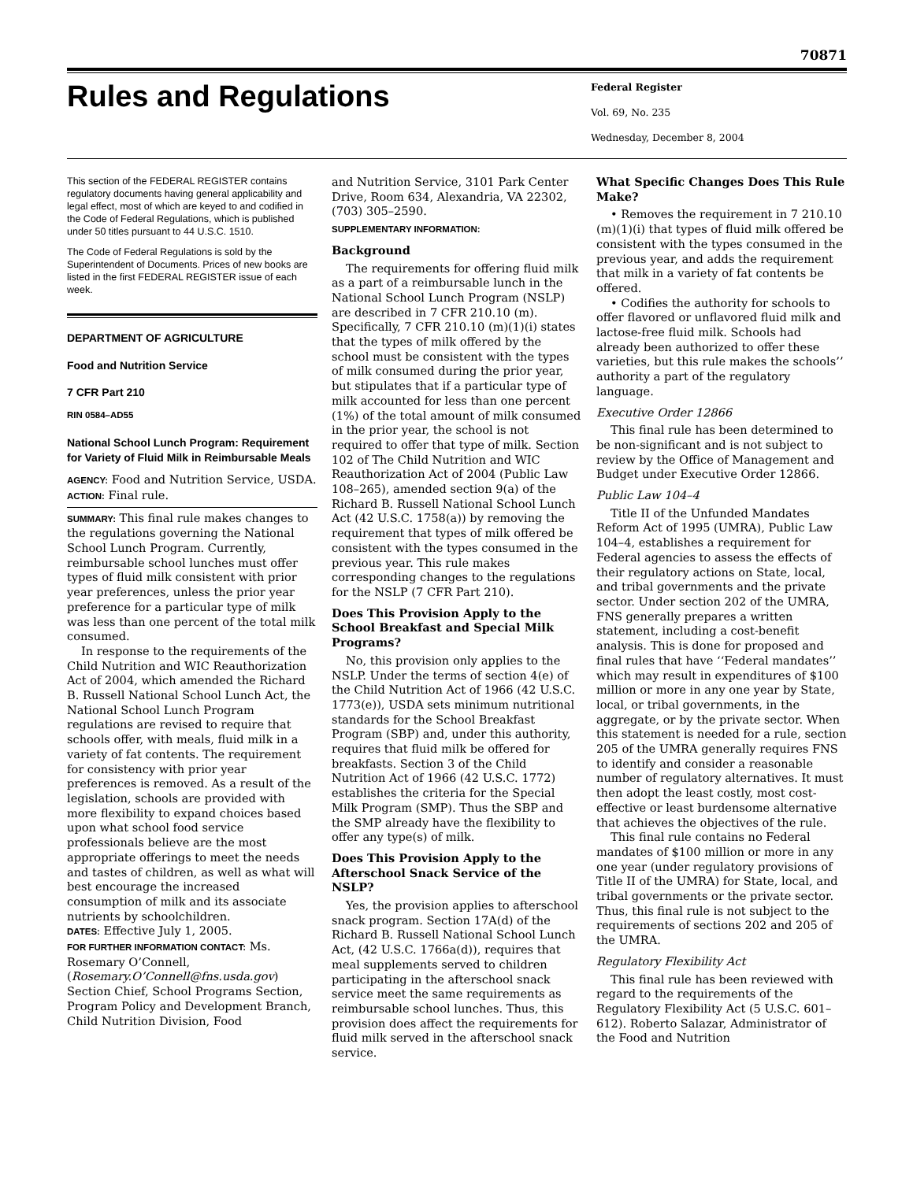70871
Rules and Regulations
Federal Register
Vol. 69, No. 235
Wednesday, December 8, 2004
This section of the FEDERAL REGISTER contains regulatory documents having general applicability and legal effect, most of which are keyed to and codified in the Code of Federal Regulations, which is published under 50 titles pursuant to 44 U.S.C. 1510.
The Code of Federal Regulations is sold by the Superintendent of Documents. Prices of new books are listed in the first FEDERAL REGISTER issue of each week.
DEPARTMENT OF AGRICULTURE
Food and Nutrition Service
7 CFR Part 210
RIN 0584–AD55
National School Lunch Program: Requirement for Variety of Fluid Milk in Reimbursable Meals
AGENCY: Food and Nutrition Service, USDA.
ACTION: Final rule.
SUMMARY: This final rule makes changes to the regulations governing the National School Lunch Program. Currently, reimbursable school lunches must offer types of fluid milk consistent with prior year preferences, unless the prior year preference for a particular type of milk was less than one percent of the total milk consumed.
In response to the requirements of the Child Nutrition and WIC Reauthorization Act of 2004, which amended the Richard B. Russell National School Lunch Act, the National School Lunch Program regulations are revised to require that schools offer, with meals, fluid milk in a variety of fat contents. The requirement for consistency with prior year preferences is removed. As a result of the legislation, schools are provided with more flexibility to expand choices based upon what school food service professionals believe are the most appropriate offerings to meet the needs and tastes of children, as well as what will best encourage the increased consumption of milk and its associate nutrients by schoolchildren.
DATES: Effective July 1, 2005.
FOR FURTHER INFORMATION CONTACT: Ms. Rosemary O’Connell, (Rosemary.O’Connell@fns.usda.gov) Section Chief, School Programs Section, Program Policy and Development Branch, Child Nutrition Division, Food
and Nutrition Service, 3101 Park Center Drive, Room 634, Alexandria, VA 22302, (703) 305–2590.
SUPPLEMENTARY INFORMATION:
Background
The requirements for offering fluid milk as a part of a reimbursable lunch in the National School Lunch Program (NSLP) are described in 7 CFR 210.10 (m). Specifically, 7 CFR 210.10 (m)(1)(i) states that the types of milk offered by the school must be consistent with the types of milk consumed during the prior year, but stipulates that if a particular type of milk accounted for less than one percent (1%) of the total amount of milk consumed in the prior year, the school is not required to offer that type of milk. Section 102 of The Child Nutrition and WIC Reauthorization Act of 2004 (Public Law 108–265), amended section 9(a) of the Richard B. Russell National School Lunch Act (42 U.S.C. 1758(a)) by removing the requirement that types of milk offered be consistent with the types consumed in the previous year. This rule makes corresponding changes to the regulations for the NSLP (7 CFR Part 210).
Does This Provision Apply to the School Breakfast and Special Milk Programs?
No, this provision only applies to the NSLP. Under the terms of section 4(e) of the Child Nutrition Act of 1966 (42 U.S.C. 1773(e)), USDA sets minimum nutritional standards for the School Breakfast Program (SBP) and, under this authority, requires that fluid milk be offered for breakfasts. Section 3 of the Child Nutrition Act of 1966 (42 U.S.C. 1772) establishes the criteria for the Special Milk Program (SMP). Thus the SBP and the SMP already have the flexibility to offer any type(s) of milk.
Does This Provision Apply to the Afterschool Snack Service of the NSLP?
Yes, the provision applies to afterschool snack program. Section 17A(d) of the Richard B. Russell National School Lunch Act, (42 U.S.C. 1766a(d)), requires that meal supplements served to children participating in the afterschool snack service meet the same requirements as reimbursable school lunches. Thus, this provision does affect the requirements for fluid milk served in the afterschool snack service.
What Specific Changes Does This Rule Make?
• Removes the requirement in 7 210.10 (m)(1)(i) that types of fluid milk offered be consistent with the types consumed in the previous year, and adds the requirement that milk in a variety of fat contents be offered.
• Codifies the authority for schools to offer flavored or unflavored fluid milk and lactose-free fluid milk. Schools had already been authorized to offer these varieties, but this rule makes the schools’’ authority a part of the regulatory language.
Executive Order 12866
This final rule has been determined to be non-significant and is not subject to review by the Office of Management and Budget under Executive Order 12866.
Public Law 104–4
Title II of the Unfunded Mandates Reform Act of 1995 (UMRA), Public Law 104–4, establishes a requirement for Federal agencies to assess the effects of their regulatory actions on State, local, and tribal governments and the private sector. Under section 202 of the UMRA, FNS generally prepares a written statement, including a cost-benefit analysis. This is done for proposed and final rules that have ‘‘Federal mandates’’ which may result in expenditures of $100 million or more in any one year by State, local, or tribal governments, in the aggregate, or by the private sector. When this statement is needed for a rule, section 205 of the UMRA generally requires FNS to identify and consider a reasonable number of regulatory alternatives. It must then adopt the least costly, most cost-effective or least burdensome alternative that achieves the objectives of the rule.
This final rule contains no Federal mandates of $100 million or more in any one year (under regulatory provisions of Title II of the UMRA) for State, local, and tribal governments or the private sector. Thus, this final rule is not subject to the requirements of sections 202 and 205 of the UMRA.
Regulatory Flexibility Act
This final rule has been reviewed with regard to the requirements of the Regulatory Flexibility Act (5 U.S.C. 601–612). Roberto Salazar, Administrator of the Food and Nutrition